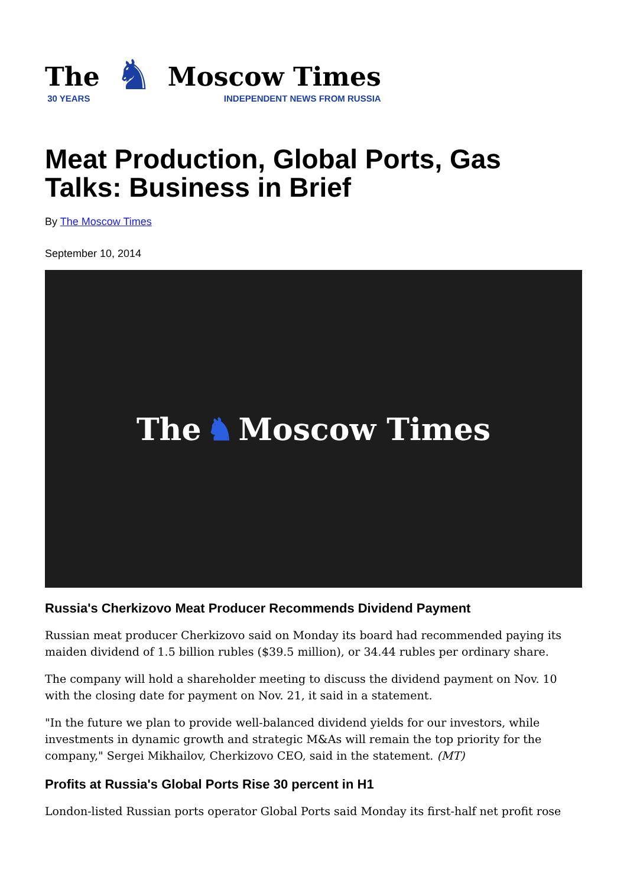The
30 YEARS
♞
Moscow Times
INDEPENDENT NEWS FROM RUSSIA
Meat Production, Global Ports, Gas Talks: Business in Brief
By The Moscow Times
September 10, 2014
The ♞ Moscow Times
Russia's Cherkizovo Meat Producer Recommends Dividend Payment
Russian meat producer Cherkizovo said on Monday its board had recommended paying its maiden dividend of 1.5 billion rubles ($39.5 million), or 34.44 rubles per ordinary share.
The company will hold a shareholder meeting to discuss the dividend payment on Nov. 10 with the closing date for payment on Nov. 21, it said in a statement.
"In the future we plan to provide well-balanced dividend yields for our investors, while investments in dynamic growth and strategic M&As will remain the top priority for the company," Sergei Mikhailov, Cherkizovo CEO, said in the statement. (MT)
Profits at Russia's Global Ports Rise 30 percent in H1
London-listed Russian ports operator Global Ports said Monday its first-half net profit rose